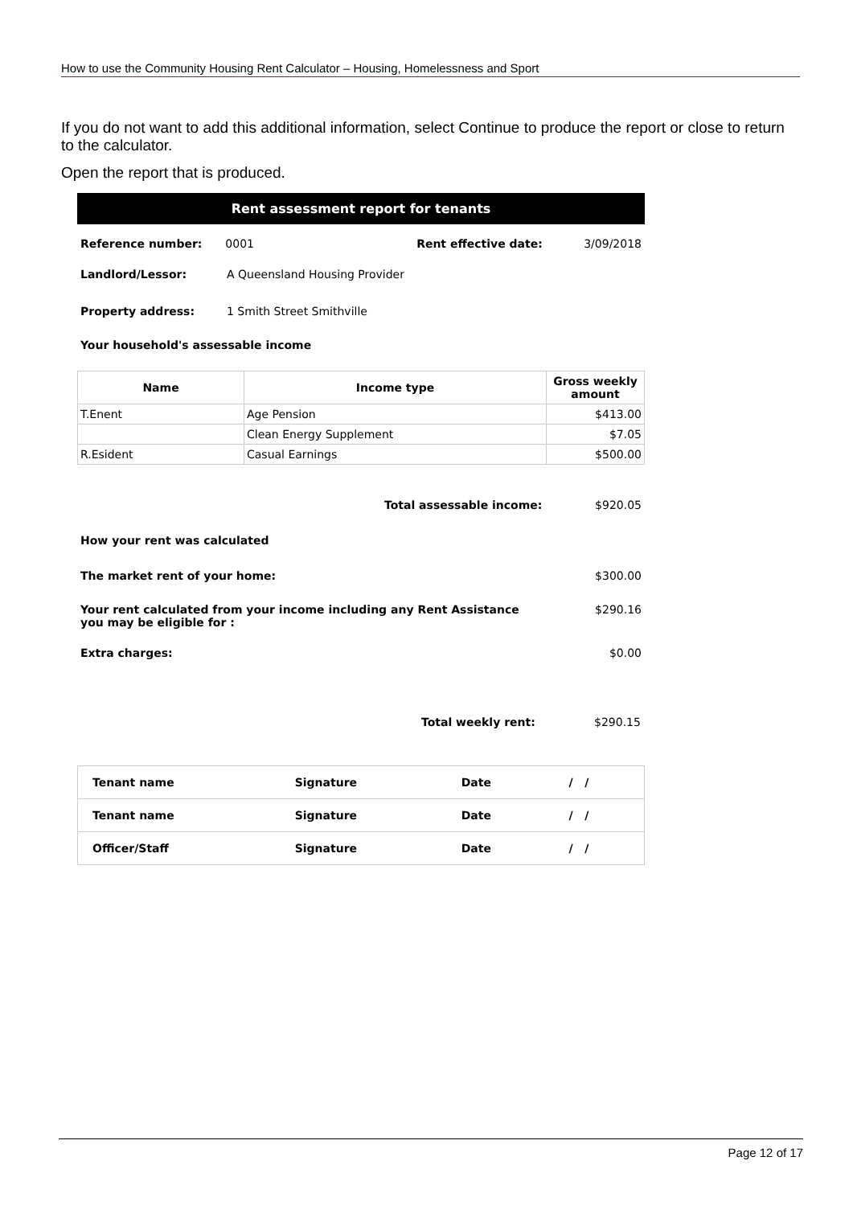How to use the Community Housing Rent Calculator – Housing, Homelessness and Sport
If you do not want to add this additional information, select Continue to produce the report or close to return to the calculator.
Open the report that is produced.
Rent assessment report for tenants
Reference number: 0001 Rent effective date: 3/09/2018
Landlord/Lessor: A Queensland Housing Provider
Property address: 1 Smith Street Smithville
Your household's assessable income
| Name | Income type | Gross weekly amount |
| --- | --- | --- |
| T.Enent | Age Pension | $413.00 |
| | Clean Energy Supplement | $7.05 |
| R.Esident | Casual Earnings | $500.00 |
Total assessable income: $920.05
How your rent was calculated
The market rent of your home: $300.00
Your rent calculated from your income including any Rent Assistance
you may be eligible for : $290.16
Extra charges: $0.00
Total weekly rent: $290.15
| Tenant name | Signature | Date | / / |
| Tenant name | Signature | Date | / / |
| Officer/Staff | Signature | Date | / / |
Page 12 of 17